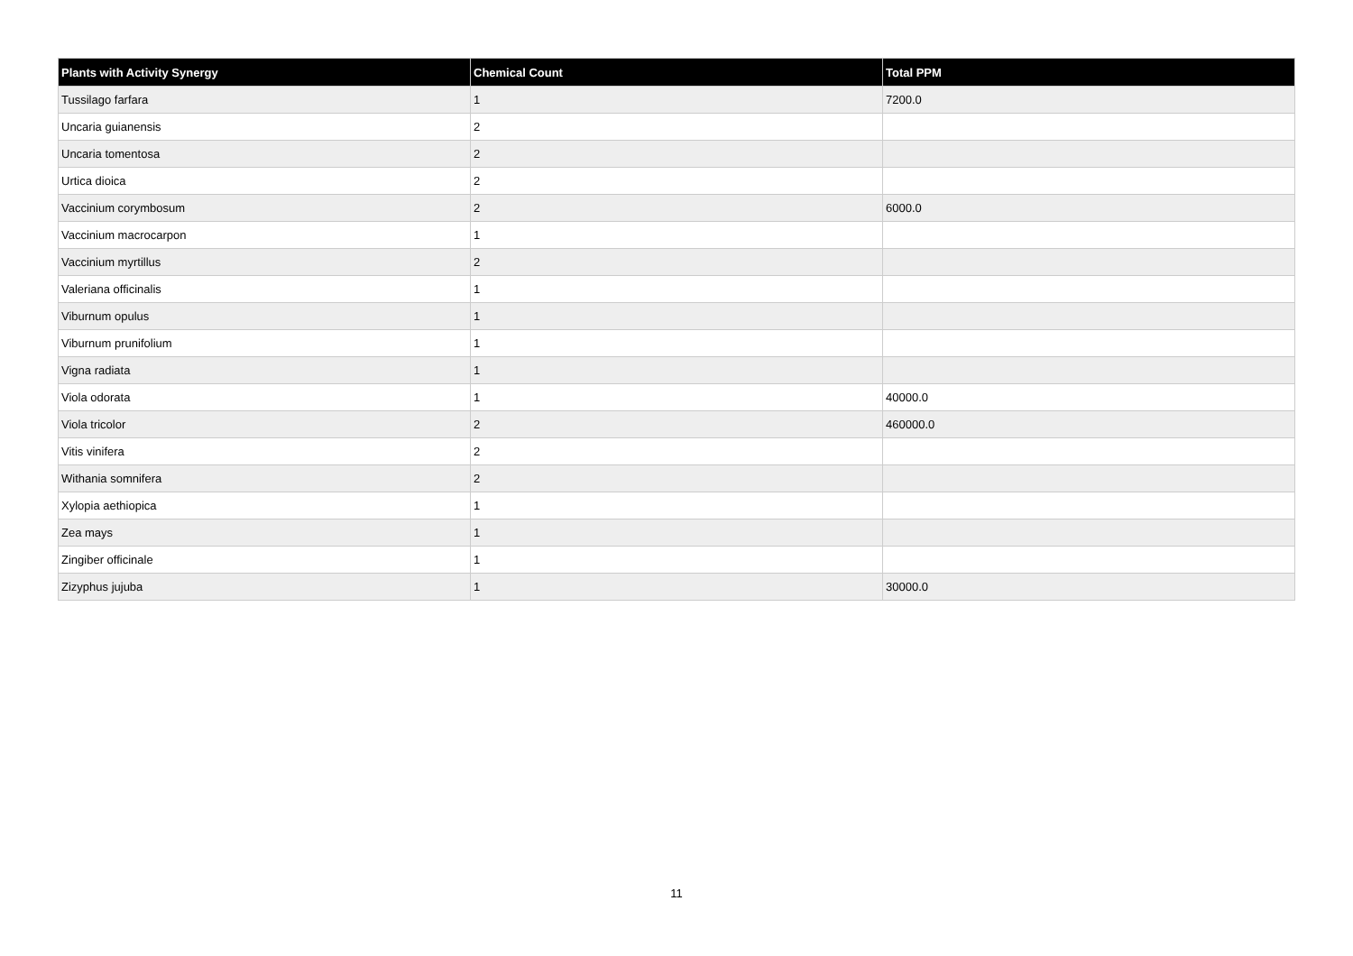| Plants with Activity Synergy | Chemical Count | Total PPM |
| --- | --- | --- |
| Tussilago farfara | 1 | 7200.0 |
| Uncaria guianensis | 2 | |
| Uncaria tomentosa | 2 | |
| Urtica dioica | 2 | |
| Vaccinium corymbosum | 2 | 6000.0 |
| Vaccinium macrocarpon | 1 | |
| Vaccinium myrtillus | 2 | |
| Valeriana officinalis | 1 | |
| Viburnum opulus | 1 | |
| Viburnum prunifolium | 1 | |
| Vigna radiata | 1 | |
| Viola odorata | 1 | 40000.0 |
| Viola tricolor | 2 | 460000.0 |
| Vitis vinifera | 2 | |
| Withania somnifera | 2 | |
| Xylopia aethiopica | 1 | |
| Zea mays | 1 | |
| Zingiber officinale | 1 | |
| Zizyphus jujuba | 1 | 30000.0 |
11